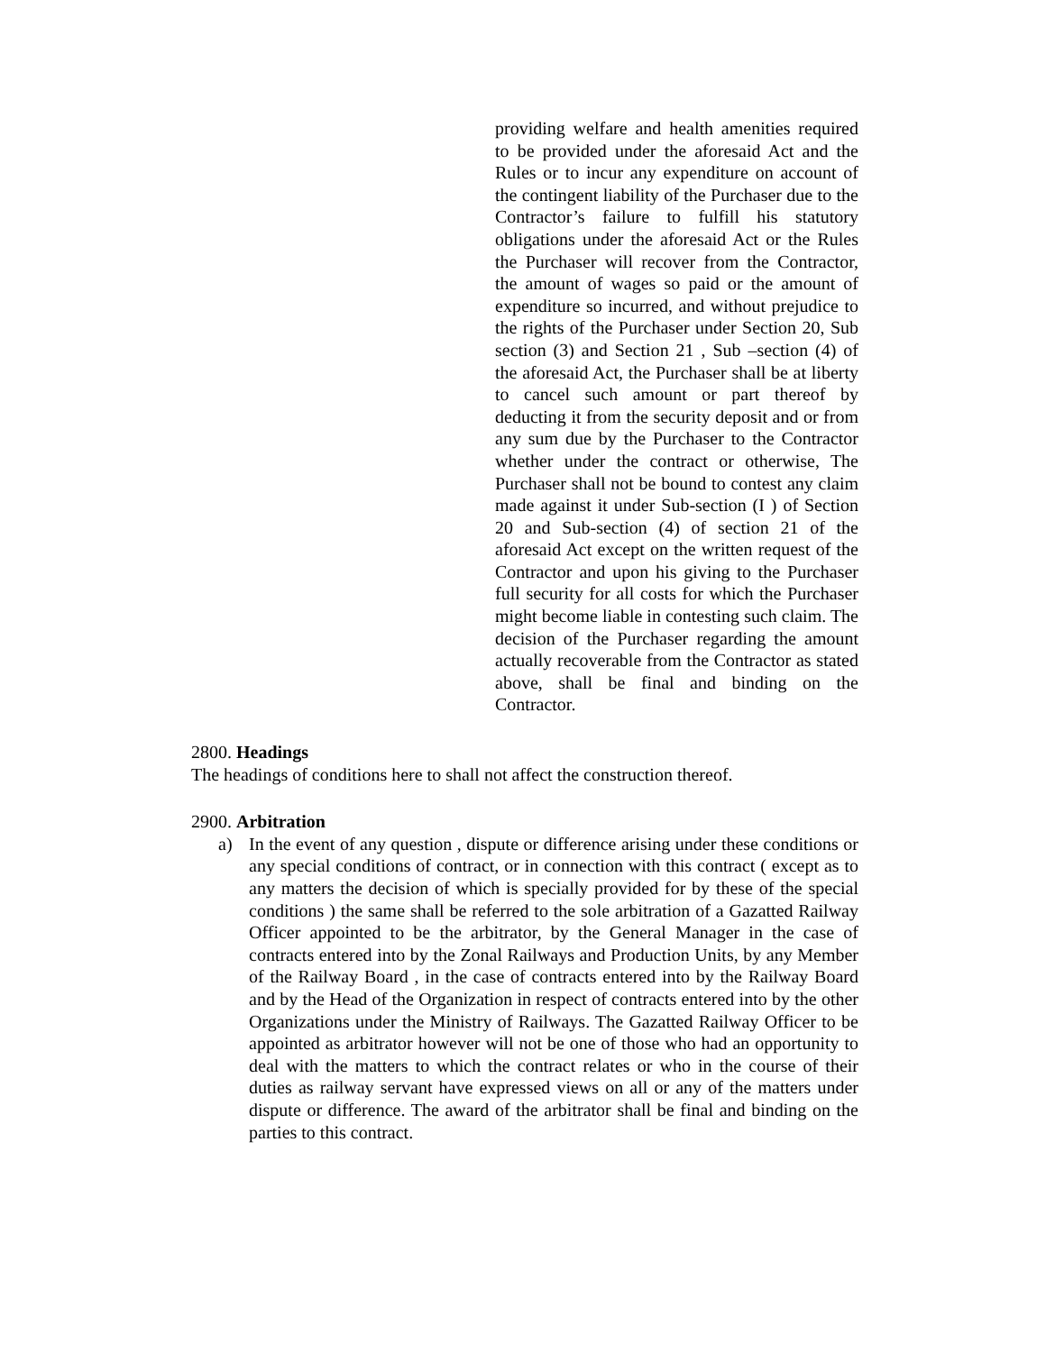providing welfare and health amenities required to be provided under the aforesaid Act and the Rules or to incur any expenditure on account of the contingent liability of the Purchaser due to the Contractor’s failure to fulfill his statutory obligations under the aforesaid Act or the Rules the Purchaser will recover from the Contractor, the amount of wages so paid or the amount of expenditure so incurred, and without prejudice to the rights of the Purchaser under Section 20, Sub section (3) and Section 21 , Sub –section (4) of the aforesaid Act, the Purchaser shall be at liberty to cancel such amount or part thereof by deducting it from the security deposit and or from any sum due by the Purchaser to the Contractor whether under the contract or otherwise, The Purchaser shall not be bound to contest any claim made against it under Sub-section (I ) of Section 20 and Sub-section (4) of section 21 of the aforesaid Act except on the written request of the Contractor and upon his giving to the Purchaser full security for all costs for which the Purchaser might become liable in contesting such claim. The decision of the Purchaser regarding the amount actually recoverable from the Contractor as stated above, shall be final and binding on the Contractor.
2800. Headings
The headings of conditions here to shall not affect the construction thereof.
2900. Arbitration
a) In the event of any question , dispute or difference arising under these conditions or any special conditions of contract, or in connection with this contract ( except as to any matters the decision of which is specially provided for by these of the special conditions ) the same shall be referred to the sole arbitration of a Gazatted Railway Officer appointed to be the arbitrator, by the General Manager in the case of contracts entered into by the Zonal Railways and Production Units, by any Member of the Railway Board , in the case of contracts entered into by the Railway Board and by the Head of the Organization in respect of contracts entered into by the other Organizations under the Ministry of Railways. The Gazatted Railway Officer to be appointed as arbitrator however will not be one of those who had an opportunity to deal with the matters to which the contract relates or who in the course of their duties as railway servant have expressed views on all or any of the matters under dispute or difference. The award of the arbitrator shall be final and binding on the parties to this contract.